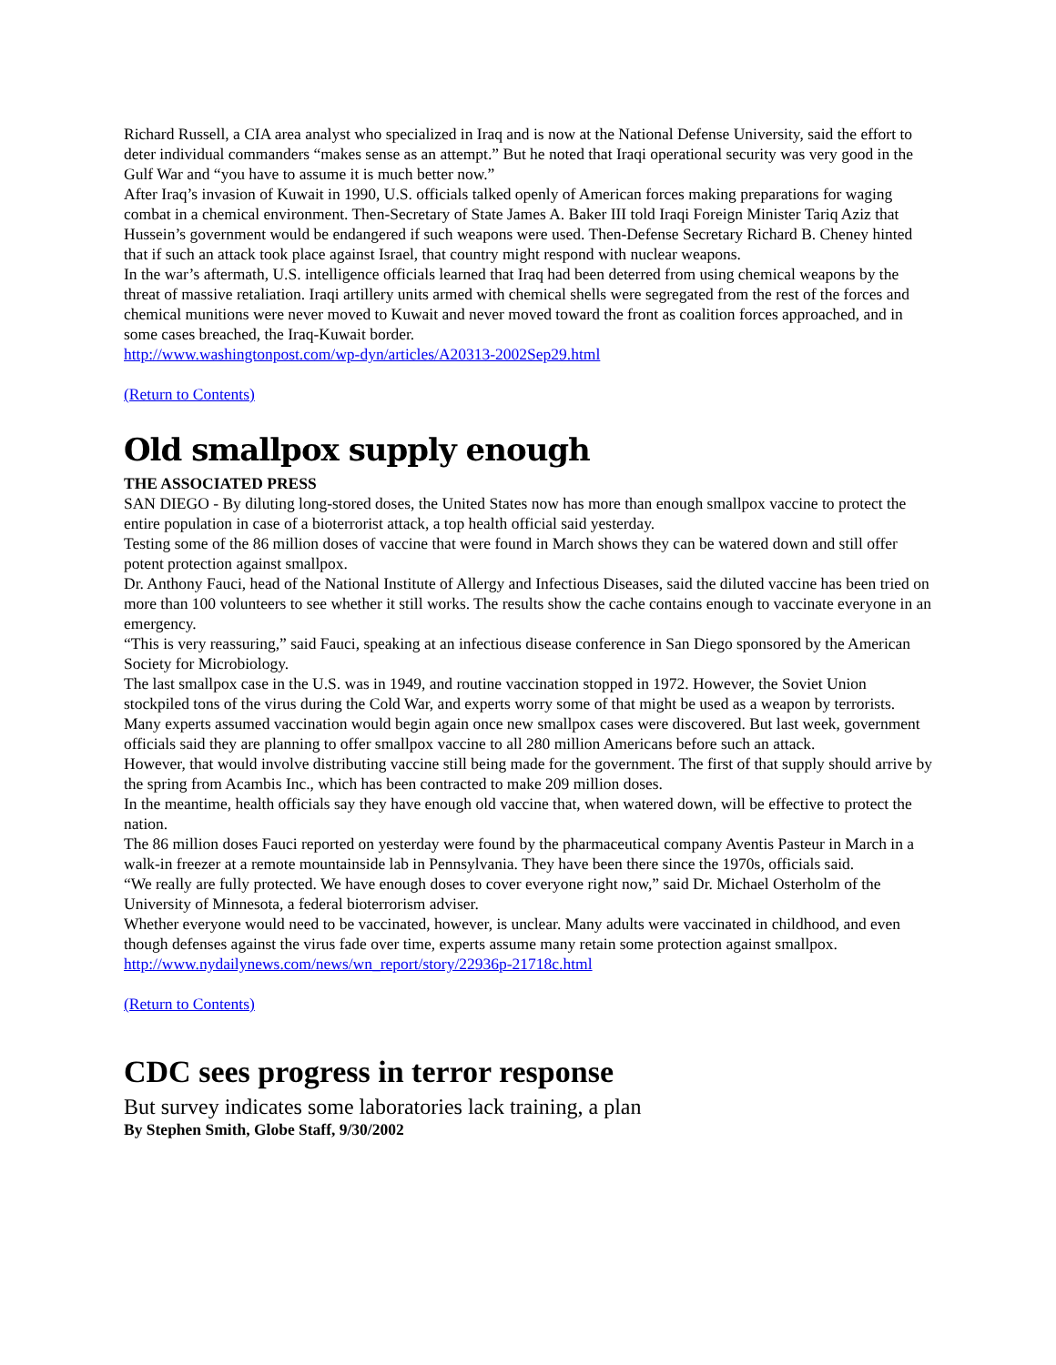Richard Russell, a CIA area analyst who specialized in Iraq and is now at the National Defense University, said the effort to deter individual commanders “makes sense as an attempt.” But he noted that Iraqi operational security was very good in the Gulf War and “you have to assume it is much better now.”
After Iraq’s invasion of Kuwait in 1990, U.S. officials talked openly of American forces making preparations for waging combat in a chemical environment. Then-Secretary of State James A. Baker III told Iraqi Foreign Minister Tariq Aziz that Hussein’s government would be endangered if such weapons were used. Then-Defense Secretary Richard B. Cheney hinted that if such an attack took place against Israel, that country might respond with nuclear weapons.
In the war’s aftermath, U.S. intelligence officials learned that Iraq had been deterred from using chemical weapons by the threat of massive retaliation. Iraqi artillery units armed with chemical shells were segregated from the rest of the forces and chemical munitions were never moved to Kuwait and never moved toward the front as coalition forces approached, and in some cases breached, the Iraq-Kuwait border.
http://www.washingtonpost.com/wp-dyn/articles/A20313-2002Sep29.html
(Return to Contents)
Old smallpox supply enough
THE ASSOCIATED PRESS
SAN DIEGO - By diluting long-stored doses, the United States now has more than enough smallpox vaccine to protect the entire population in case of a bioterrorist attack, a top health official said yesterday.
Testing some of the 86 million doses of vaccine that were found in March shows they can be watered down and still offer potent protection against smallpox.
Dr. Anthony Fauci, head of the National Institute of Allergy and Infectious Diseases, said the diluted vaccine has been tried on more than 100 volunteers to see whether it still works. The results show the cache contains enough to vaccinate everyone in an emergency.
“This is very reassuring,” said Fauci, speaking at an infectious disease conference in San Diego sponsored by the American Society for Microbiology.
The last smallpox case in the U.S. was in 1949, and routine vaccination stopped in 1972. However, the Soviet Union stockpiled tons of the virus during the Cold War, and experts worry some of that might be used as a weapon by terrorists.
Many experts assumed vaccination would begin again once new smallpox cases were discovered. But last week, government officials said they are planning to offer smallpox vaccine to all 280 million Americans before such an attack.
However, that would involve distributing vaccine still being made for the government. The first of that supply should arrive by the spring from Acambis Inc., which has been contracted to make 209 million doses.
In the meantime, health officials say they have enough old vaccine that, when watered down, will be effective to protect the nation.
The 86 million doses Fauci reported on yesterday were found by the pharmaceutical company Aventis Pasteur in March in a walk-in freezer at a remote mountainside lab in Pennsylvania. They have been there since the 1970s, officials said.
“We really are fully protected. We have enough doses to cover everyone right now,” said Dr. Michael Osterholm of the University of Minnesota, a federal bioterrorism adviser.
Whether everyone would need to be vaccinated, however, is unclear. Many adults were vaccinated in childhood, and even though defenses against the virus fade over time, experts assume many retain some protection against smallpox.
http://www.nydailynews.com/news/wn_report/story/22936p-21718c.html
(Return to Contents)
CDC sees progress in terror response
But survey indicates some laboratories lack training, a plan
By Stephen Smith, Globe Staff, 9/30/2002